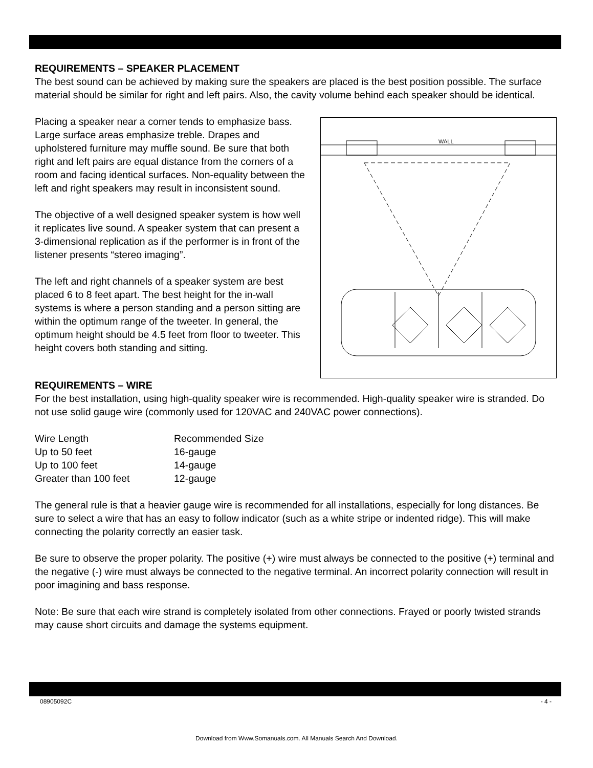REQUIREMENTS – SPEAKER PLACEMENT
The best sound can be achieved by making sure the speakers are placed is the best position possible. The surface material should be similar for right and left pairs. Also, the cavity volume behind each speaker should be identical.
Placing a speaker near a corner tends to emphasize bass. Large surface areas emphasize treble. Drapes and upholstered furniture may muffle sound. Be sure that both right and left pairs are equal distance from the corners of a room and facing identical surfaces. Non-equality between the left and right speakers may result in inconsistent sound.
The objective of a well designed speaker system is how well it replicates live sound. A speaker system that can present a 3-dimensional replication as if the performer is in front of the listener presents “stereo imaging”.
The left and right channels of a speaker system are best placed 6 to 8 feet apart. The best height for the in-wall systems is where a person standing and a person sitting are within the optimum range of the tweeter. In general, the optimum height should be 4.5 feet from floor to tweeter. This height covers both standing and sitting.
WALL
REQUIREMENTS – WIRE
For the best installation, using high-quality speaker wire is recommended. High-quality speaker wire is stranded. Do not use solid gauge wire (commonly used for 120VAC and 240VAC power connections).
| Wire Length | Recommended Size |
| Up to 50 feet | 16-gauge |
| Up to 100 feet | 14-gauge |
| Greater than 100 feet | 12-gauge |
The general rule is that a heavier gauge wire is recommended for all installations, especially for long distances. Be sure to select a wire that has an easy to follow indicator (such as a white stripe or indented ridge). This will make connecting the polarity correctly an easier task.
Be sure to observe the proper polarity. The positive (+) wire must always be connected to the positive (+) terminal and the negative (-) wire must always be connected to the negative terminal. An incorrect polarity connection will result in poor imagining and bass response.
Note: Be sure that each wire strand is completely isolated from other connections. Frayed or poorly twisted strands may cause short circuits and damage the systems equipment.
08905092C - 4 -
Download from Www.Somanuals.com. All Manuals Search And Download.